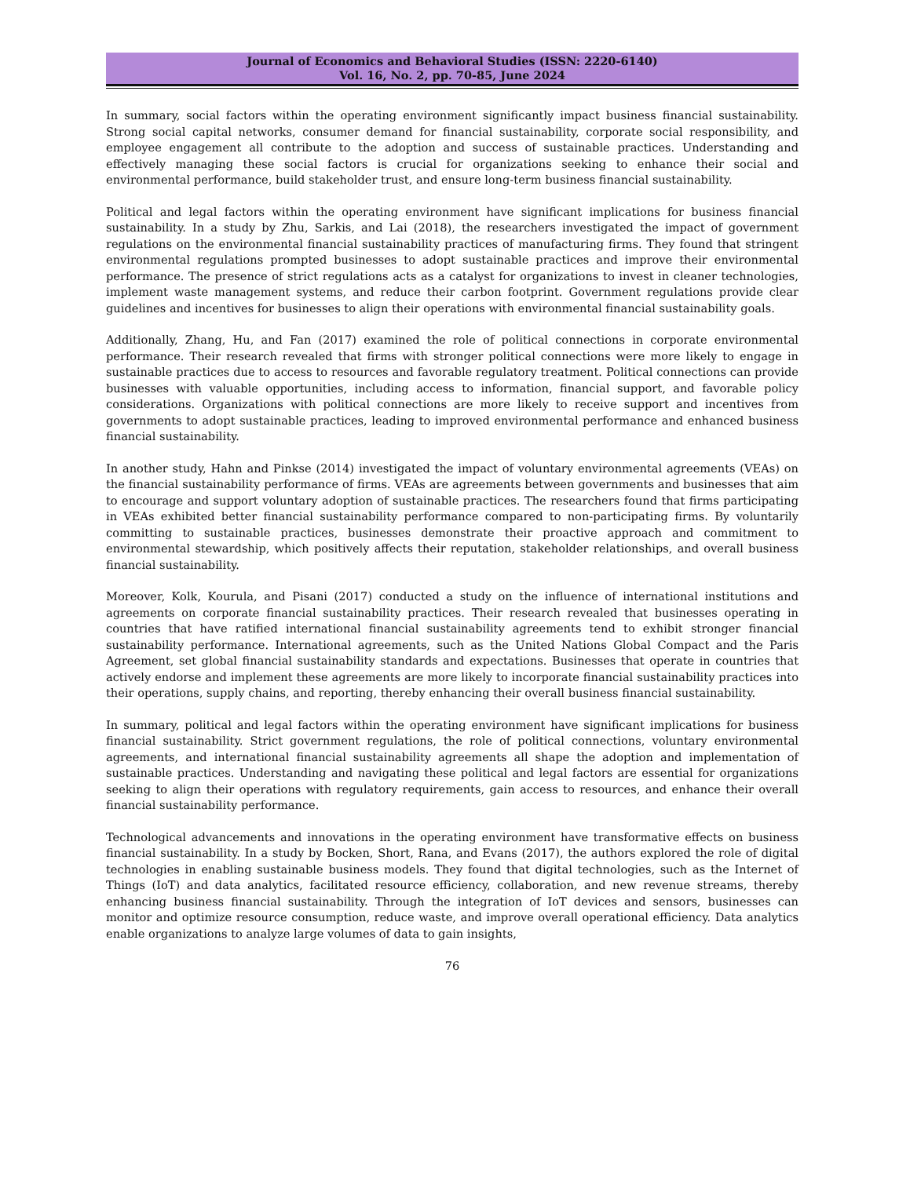Journal of Economics and Behavioral Studies (ISSN: 2220-6140)
Vol. 16, No. 2, pp. 70-85, June 2024
In summary, social factors within the operating environment significantly impact business financial sustainability. Strong social capital networks, consumer demand for financial sustainability, corporate social responsibility, and employee engagement all contribute to the adoption and success of sustainable practices. Understanding and effectively managing these social factors is crucial for organizations seeking to enhance their social and environmental performance, build stakeholder trust, and ensure long-term business financial sustainability.
Political and legal factors within the operating environment have significant implications for business financial sustainability. In a study by Zhu, Sarkis, and Lai (2018), the researchers investigated the impact of government regulations on the environmental financial sustainability practices of manufacturing firms. They found that stringent environmental regulations prompted businesses to adopt sustainable practices and improve their environmental performance. The presence of strict regulations acts as a catalyst for organizations to invest in cleaner technologies, implement waste management systems, and reduce their carbon footprint. Government regulations provide clear guidelines and incentives for businesses to align their operations with environmental financial sustainability goals.
Additionally, Zhang, Hu, and Fan (2017) examined the role of political connections in corporate environmental performance. Their research revealed that firms with stronger political connections were more likely to engage in sustainable practices due to access to resources and favorable regulatory treatment. Political connections can provide businesses with valuable opportunities, including access to information, financial support, and favorable policy considerations. Organizations with political connections are more likely to receive support and incentives from governments to adopt sustainable practices, leading to improved environmental performance and enhanced business financial sustainability.
In another study, Hahn and Pinkse (2014) investigated the impact of voluntary environmental agreements (VEAs) on the financial sustainability performance of firms. VEAs are agreements between governments and businesses that aim to encourage and support voluntary adoption of sustainable practices. The researchers found that firms participating in VEAs exhibited better financial sustainability performance compared to non-participating firms. By voluntarily committing to sustainable practices, businesses demonstrate their proactive approach and commitment to environmental stewardship, which positively affects their reputation, stakeholder relationships, and overall business financial sustainability.
Moreover, Kolk, Kourula, and Pisani (2017) conducted a study on the influence of international institutions and agreements on corporate financial sustainability practices. Their research revealed that businesses operating in countries that have ratified international financial sustainability agreements tend to exhibit stronger financial sustainability performance. International agreements, such as the United Nations Global Compact and the Paris Agreement, set global financial sustainability standards and expectations. Businesses that operate in countries that actively endorse and implement these agreements are more likely to incorporate financial sustainability practices into their operations, supply chains, and reporting, thereby enhancing their overall business financial sustainability.
In summary, political and legal factors within the operating environment have significant implications for business financial sustainability. Strict government regulations, the role of political connections, voluntary environmental agreements, and international financial sustainability agreements all shape the adoption and implementation of sustainable practices. Understanding and navigating these political and legal factors are essential for organizations seeking to align their operations with regulatory requirements, gain access to resources, and enhance their overall financial sustainability performance.
Technological advancements and innovations in the operating environment have transformative effects on business financial sustainability. In a study by Bocken, Short, Rana, and Evans (2017), the authors explored the role of digital technologies in enabling sustainable business models. They found that digital technologies, such as the Internet of Things (IoT) and data analytics, facilitated resource efficiency, collaboration, and new revenue streams, thereby enhancing business financial sustainability. Through the integration of IoT devices and sensors, businesses can monitor and optimize resource consumption, reduce waste, and improve overall operational efficiency. Data analytics enable organizations to analyze large volumes of data to gain insights,
76